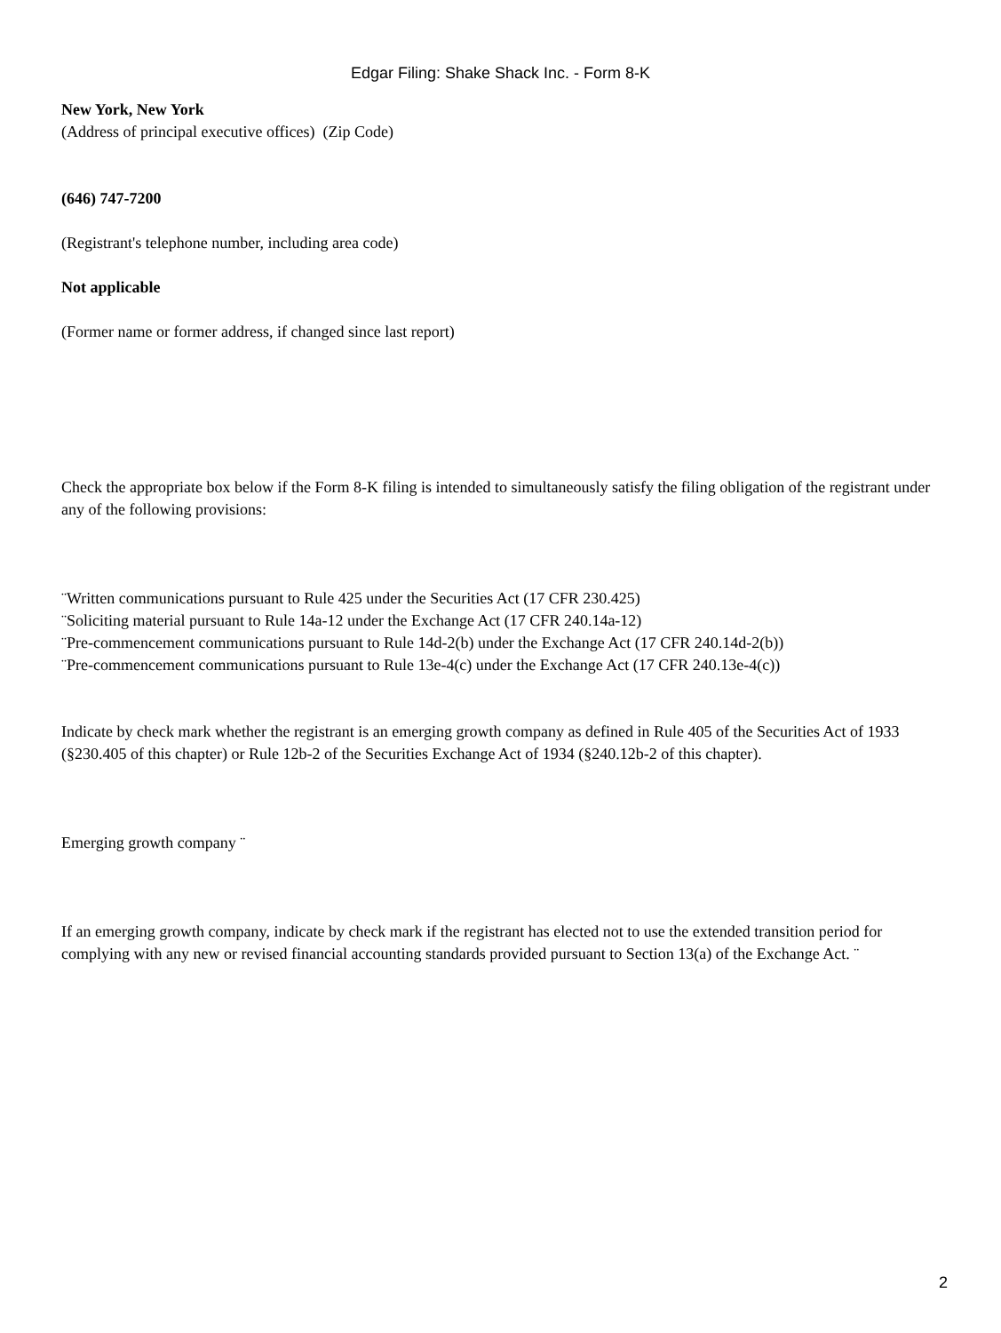Edgar Filing: Shake Shack Inc. - Form 8-K
New York, New York
(Address of principal executive offices) (Zip Code)
(646) 747-7200
(Registrant's telephone number, including area code)
Not applicable
(Former name or former address, if changed since last report)
Check the appropriate box below if the Form 8-K filing is intended to simultaneously satisfy the filing obligation of the registrant under any of the following provisions:
¨Written communications pursuant to Rule 425 under the Securities Act (17 CFR 230.425)
¨Soliciting material pursuant to Rule 14a-12 under the Exchange Act (17 CFR 240.14a-12)
¨Pre-commencement communications pursuant to Rule 14d-2(b) under the Exchange Act (17 CFR 240.14d-2(b))
¨Pre-commencement communications pursuant to Rule 13e-4(c) under the Exchange Act (17 CFR 240.13e-4(c))
Indicate by check mark whether the registrant is an emerging growth company as defined in Rule 405 of the Securities Act of 1933 (§230.405 of this chapter) or Rule 12b-2 of the Securities Exchange Act of 1934 (§240.12b-2 of this chapter).
Emerging growth company ¨
If an emerging growth company, indicate by check mark if the registrant has elected not to use the extended transition period for complying with any new or revised financial accounting standards provided pursuant to Section 13(a) of the Exchange Act. ¨
2